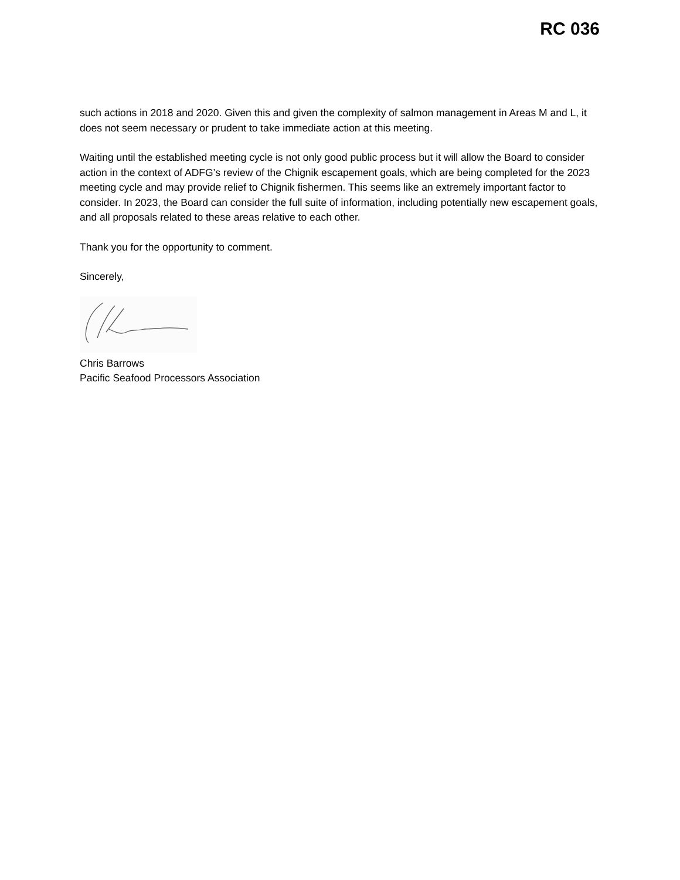RC 036
such actions in 2018 and 2020. Given this and given the complexity of salmon management in Areas M and L, it does not seem necessary or prudent to take immediate action at this meeting.
Waiting until the established meeting cycle is not only good public process but it will allow the Board to consider action in the context of ADFG’s review of the Chignik escapement goals, which are being completed for the 2023 meeting cycle and may provide relief to Chignik fishermen. This seems like an extremely important factor to consider. In 2023, the Board can consider the full suite of information, including potentially new escapement goals, and all proposals related to these areas relative to each other.
Thank you for the opportunity to comment.
Sincerely,
Chris Barrows
Pacific Seafood Processors Association